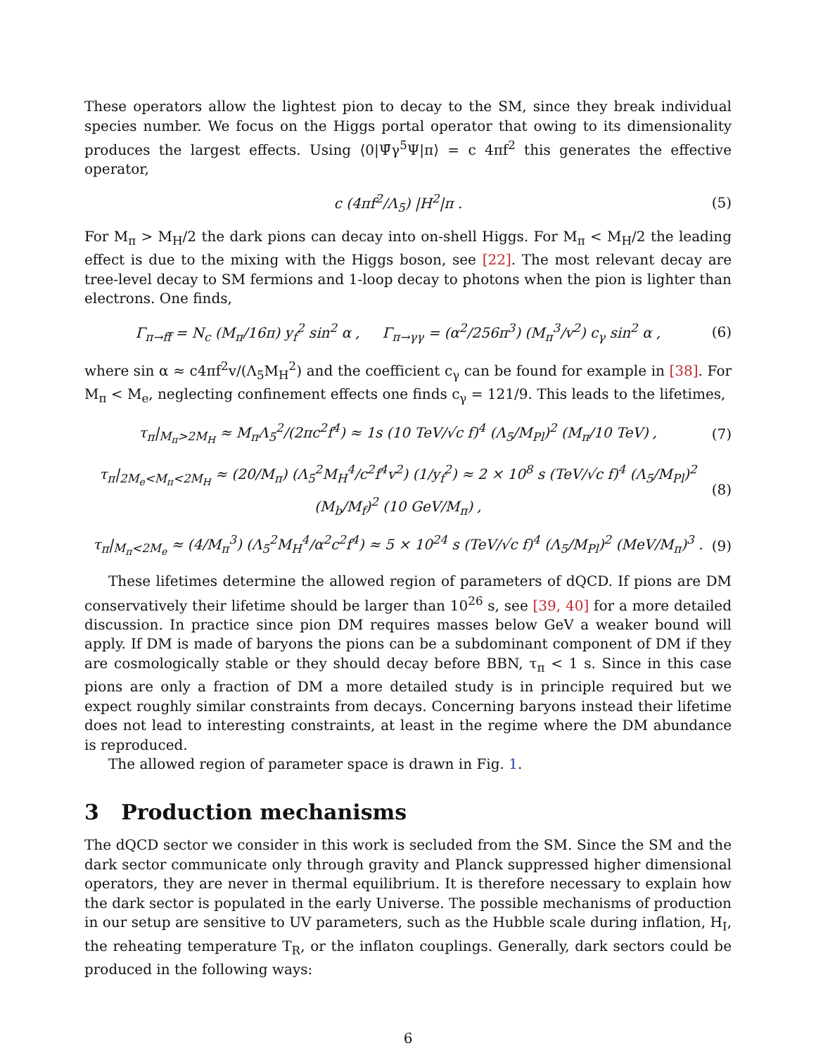These operators allow the lightest pion to decay to the SM, since they break individual species number. We focus on the Higgs portal operator that owing to its dimensionality produces the largest effects. Using ⟨0|Ψ̄γ<sup>5</sup>Ψ|π⟩ = c 4πf<sup>2</sup> this generates the effective operator,
c (4πf<sup>2</sup>/Λ<sub>5</sub>) |H<sup>2</sup>|π . (5)
For M<sub>π</sub> > M<sub>H</sub>/2 the dark pions can decay into on-shell Higgs. For M<sub>π</sub> < M<sub>H</sub>/2 the leading effect is due to the mixing with the Higgs boson, see [22]. The most relevant decay are tree-level decay to SM fermions and 1-loop decay to photons when the pion is lighter than electrons. One finds,
Γ<sub>π→ff̄</sub> = N<sub>c</sub> (M<sub>π</sub>/16π) y<sub>f</sub><sup>2</sup> sin<sup>2</sup> α , Γ<sub>π→γγ</sub> = (α<sup>2</sup>/256π<sup>3</sup>) (M<sub>π</sub><sup>3</sup>/v<sup>2</sup>) c<sub>γ</sub> sin<sup>2</sup> α , (6)
where sin α ≈ c4πf<sup>2</sup>v/(Λ<sub>5</sub>M<sub>H</sub><sup>2</sup>) and the coefficient c<sub>γ</sub> can be found for example in [38]. For M<sub>π</sub> < M<sub>e</sub>, neglecting confinement effects one finds c<sub>γ</sub> = 121/9. This leads to the lifetimes,
τ<sub>π</sub>|<sub>M<sub>π</sub>>2M<sub>H</sub></sub> ≈ M<sub>π</sub>Λ<sub>5</sub><sup>2</sup>/(2πc<sup>2</sup>f<sup>4</sup>) ≈ 1s (10 TeV/√c f)<sup>4</sup> (Λ<sub>5</sub>/M<sub>Pl</sub>)<sup>2</sup> (M<sub>π</sub>/10 TeV) , (7)
τ<sub>π</sub>|<sub>2M<sub>e</sub><M<sub>π</sub><2M<sub>H</sub></sub> ≈ (20/M<sub>π</sub>) (Λ<sub>5</sub><sup>2</sup>M<sub>H</sub><sup>4</sup>/c<sup>2</sup>f<sup>4</sup>v<sup>2</sup>) (1/y<sub>f</sub><sup>2</sup>) ≈ 2 × 10<sup>8</sup> s (TeV/√c f)<sup>4</sup> (Λ<sub>5</sub>/M<sub>Pl</sub>)<sup>2</sup> (M<sub>b</sub>/M<sub>f</sub>)<sup>2</sup> (10 GeV/M<sub>π</sub>) , (8)
τ<sub>π</sub>|<sub>M<sub>π</sub><2M<sub>e</sub></sub> ≈ (4/M<sub>π</sub><sup>3</sup>) (Λ<sub>5</sub><sup>2</sup>M<sub>H</sub><sup>4</sup>/α<sup>2</sup>c<sup>2</sup>f<sup>4</sup>) ≈ 5 × 10<sup>24</sup> s (TeV/√c f)<sup>4</sup> (Λ<sub>5</sub>/M<sub>Pl</sub>)<sup>2</sup> (MeV/M<sub>π</sub>)<sup>3</sup> . (9)
These lifetimes determine the allowed region of parameters of dQCD. If pions are DM conservatively their lifetime should be larger than 10<sup>26</sup> s, see [39, 40] for a more detailed discussion. In practice since pion DM requires masses below GeV a weaker bound will apply. If DM is made of baryons the pions can be a subdominant component of DM if they are cosmologically stable or they should decay before BBN, τ<sub>π</sub> < 1 s. Since in this case pions are only a fraction of DM a more detailed study is in principle required but we expect roughly similar constraints from decays. Concerning baryons instead their lifetime does not lead to interesting constraints, at least in the regime where the DM abundance is reproduced.
The allowed region of parameter space is drawn in Fig. 1.
3 Production mechanisms
The dQCD sector we consider in this work is secluded from the SM. Since the SM and the dark sector communicate only through gravity and Planck suppressed higher dimensional operators, they are never in thermal equilibrium. It is therefore necessary to explain how the dark sector is populated in the early Universe. The possible mechanisms of production in our setup are sensitive to UV parameters, such as the Hubble scale during inflation, H<sub>I</sub>, the reheating temperature T<sub>R</sub>, or the inflaton couplings. Generally, dark sectors could be produced in the following ways:
6